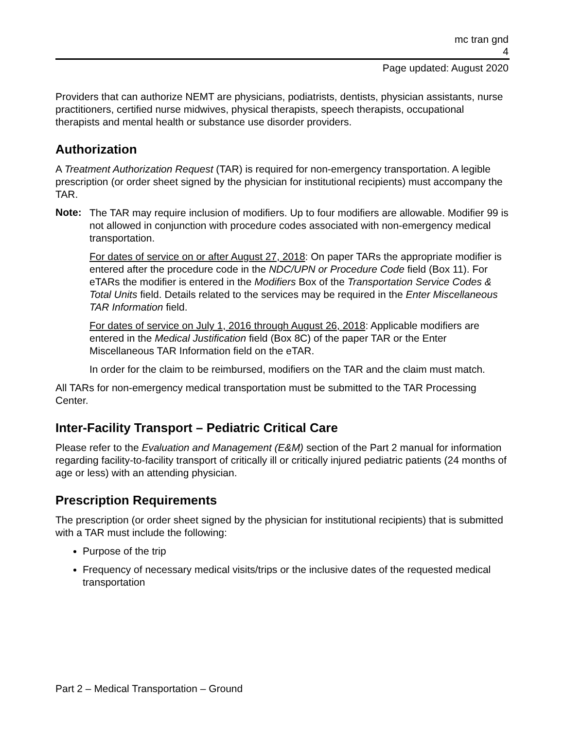mc tran gnd
4
Page updated: August 2020
Providers that can authorize NEMT are physicians, podiatrists, dentists, physician assistants, nurse practitioners, certified nurse midwives, physical therapists, speech therapists, occupational therapists and mental health or substance use disorder providers.
Authorization
A Treatment Authorization Request (TAR) is required for non-emergency transportation. A legible prescription (or order sheet signed by the physician for institutional recipients) must accompany the TAR.
Note:
The TAR may require inclusion of modifiers. Up to four modifiers are allowable. Modifier 99 is not allowed in conjunction with procedure codes associated with non-emergency medical transportation.
For dates of service on or after August 27, 2018: On paper TARs the appropriate modifier is entered after the procedure code in the NDC/UPN or Procedure Code field (Box 11). For eTARs the modifier is entered in the Modifiers Box of the Transportation Service Codes & Total Units field. Details related to the services may be required in the Enter Miscellaneous TAR Information field.
For dates of service on July 1, 2016 through August 26, 2018: Applicable modifiers are entered in the Medical Justification field (Box 8C) of the paper TAR or the Enter Miscellaneous TAR Information field on the eTAR.
In order for the claim to be reimbursed, modifiers on the TAR and the claim must match.
All TARs for non-emergency medical transportation must be submitted to the TAR Processing Center.
Inter-Facility Transport – Pediatric Critical Care
Please refer to the Evaluation and Management (E&M) section of the Part 2 manual for information regarding facility-to-facility transport of critically ill or critically injured pediatric patients (24 months of age or less) with an attending physician.
Prescription Requirements
The prescription (or order sheet signed by the physician for institutional recipients) that is submitted with a TAR must include the following:
Purpose of the trip
Frequency of necessary medical visits/trips or the inclusive dates of the requested medical transportation
Part 2 – Medical Transportation – Ground